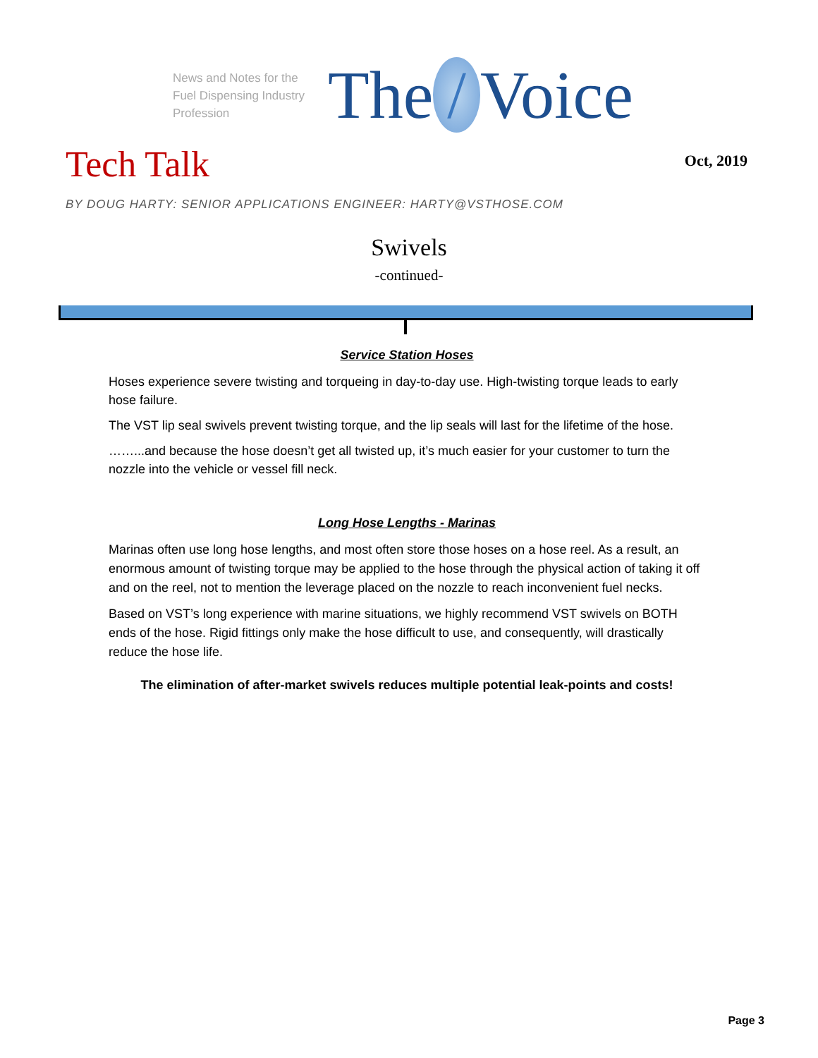News and Notes for the Fuel Dispensing Industry Profession
The / Voice
Tech Talk
Oct, 2019
BY DOUG HARTY: SENIOR APPLICATIONS ENGINEER: HARTY@VSTHOSE.COM
Swivels
-continued-
Service Station Hoses
Hoses experience severe twisting and torqueing in day-to-day use. High-twisting torque leads to early hose failure.
The VST lip seal swivels prevent twisting torque, and the lip seals will last for the lifetime of the hose.
……...and because the hose doesn’t get all twisted up, it’s much easier for your customer to turn the nozzle into the vehicle or vessel fill neck.
Long Hose Lengths - Marinas
Marinas often use long hose lengths, and most often store those hoses on a hose reel. As a result, an enormous amount of twisting torque may be applied to the hose through the physical action of taking it off and on the reel, not to mention the leverage placed on the nozzle to reach inconvenient fuel necks.
Based on VST’s long experience with marine situations, we highly recommend VST swivels on BOTH ends of the hose. Rigid fittings only make the hose difficult to use, and consequently, will drastically reduce the hose life.
The elimination of after-market swivels reduces multiple potential leak-points and costs!
Page 3